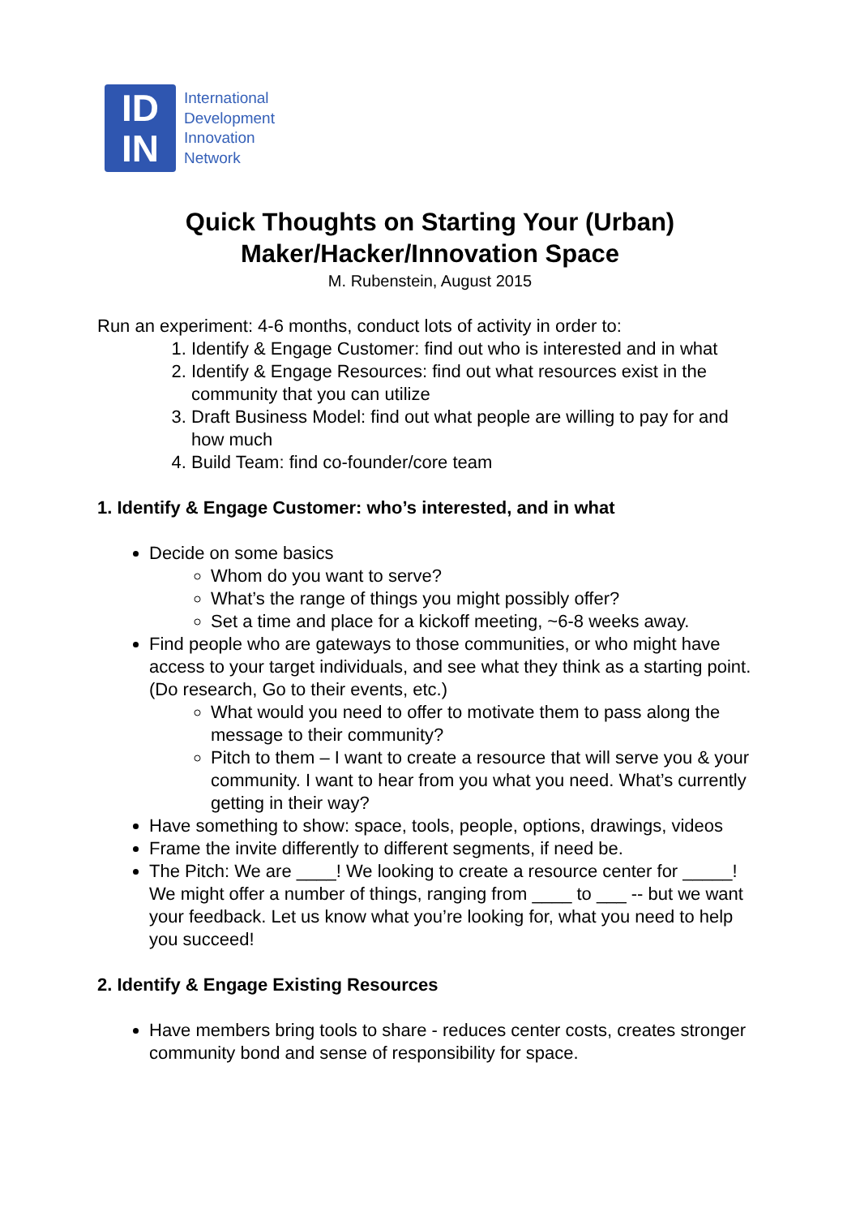ID
IN
International
Development
Innovation
Network
Quick Thoughts on Starting Your (Urban)
Maker/Hacker/Innovation Space
M. Rubenstein, August 2015
Run an experiment: 4-6 months, conduct lots of activity in order to:
1. Identify & Engage Customer: find out who is interested and in what
2. Identify & Engage Resources: find out what resources exist in the community that you can utilize
3. Draft Business Model: find out what people are willing to pay for and how much
4. Build Team: find co-founder/core team
1. Identify & Engage Customer: who’s interested, and in what
Decide on some basics
Whom do you want to serve?
What’s the range of things you might possibly offer?
Set a time and place for a kickoff meeting, ~6-8 weeks away.
Find people who are gateways to those communities, or who might have access to your target individuals, and see what they think as a starting point. (Do research, Go to their events, etc.)
What would you need to offer to motivate them to pass along the message to their community?
Pitch to them – I want to create a resource that will serve you & your community. I want to hear from you what you need. What’s currently getting in their way?
Have something to show: space, tools, people, options, drawings, videos
Frame the invite differently to different segments, if need be.
The Pitch: We are ____! We looking to create a resource center for _____! We might offer a number of things, ranging from ____ to ___ -- but we want your feedback. Let us know what you’re looking for, what you need to help you succeed!
2. Identify & Engage Existing Resources
Have members bring tools to share - reduces center costs, creates stronger community bond and sense of responsibility for space.